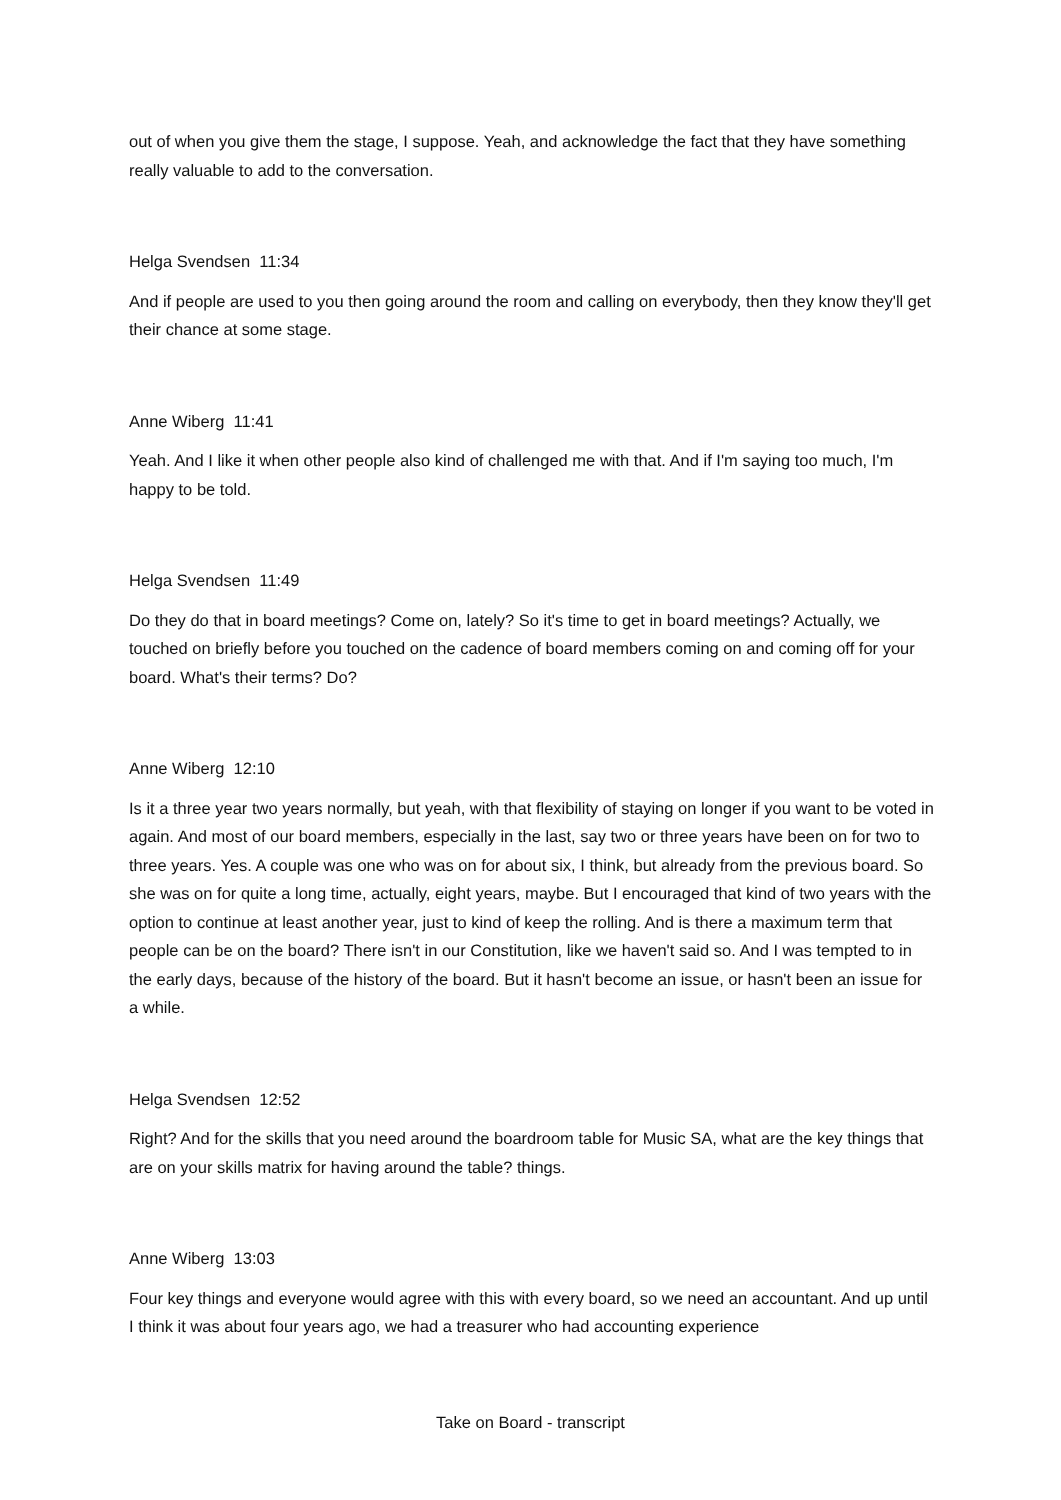out of when you give them the stage, I suppose. Yeah, and acknowledge the fact that they have something really valuable to add to the conversation.
Helga Svendsen 11:34
And if people are used to you then going around the room and calling on everybody, then they know they'll get their chance at some stage.
Anne Wiberg 11:41
Yeah. And I like it when other people also kind of challenged me with that. And if I'm saying too much, I'm happy to be told.
Helga Svendsen 11:49
Do they do that in board meetings? Come on, lately? So it's time to get in board meetings? Actually, we touched on briefly before you touched on the cadence of board members coming on and coming off for your board. What's their terms? Do?
Anne Wiberg 12:10
Is it a three year two years normally, but yeah, with that flexibility of staying on longer if you want to be voted in again. And most of our board members, especially in the last, say two or three years have been on for two to three years. Yes. A couple was one who was on for about six, I think, but already from the previous board. So she was on for quite a long time, actually, eight years, maybe. But I encouraged that kind of two years with the option to continue at least another year, just to kind of keep the rolling. And is there a maximum term that people can be on the board? There isn't in our Constitution, like we haven't said so. And I was tempted to in the early days, because of the history of the board. But it hasn't become an issue, or hasn't been an issue for a while.
Helga Svendsen 12:52
Right? And for the skills that you need around the boardroom table for Music SA, what are the key things that are on your skills matrix for having around the table? things.
Anne Wiberg 13:03
Four key things and everyone would agree with this with every board, so we need an accountant. And up until I think it was about four years ago, we had a treasurer who had accounting experience
Take on Board - transcript